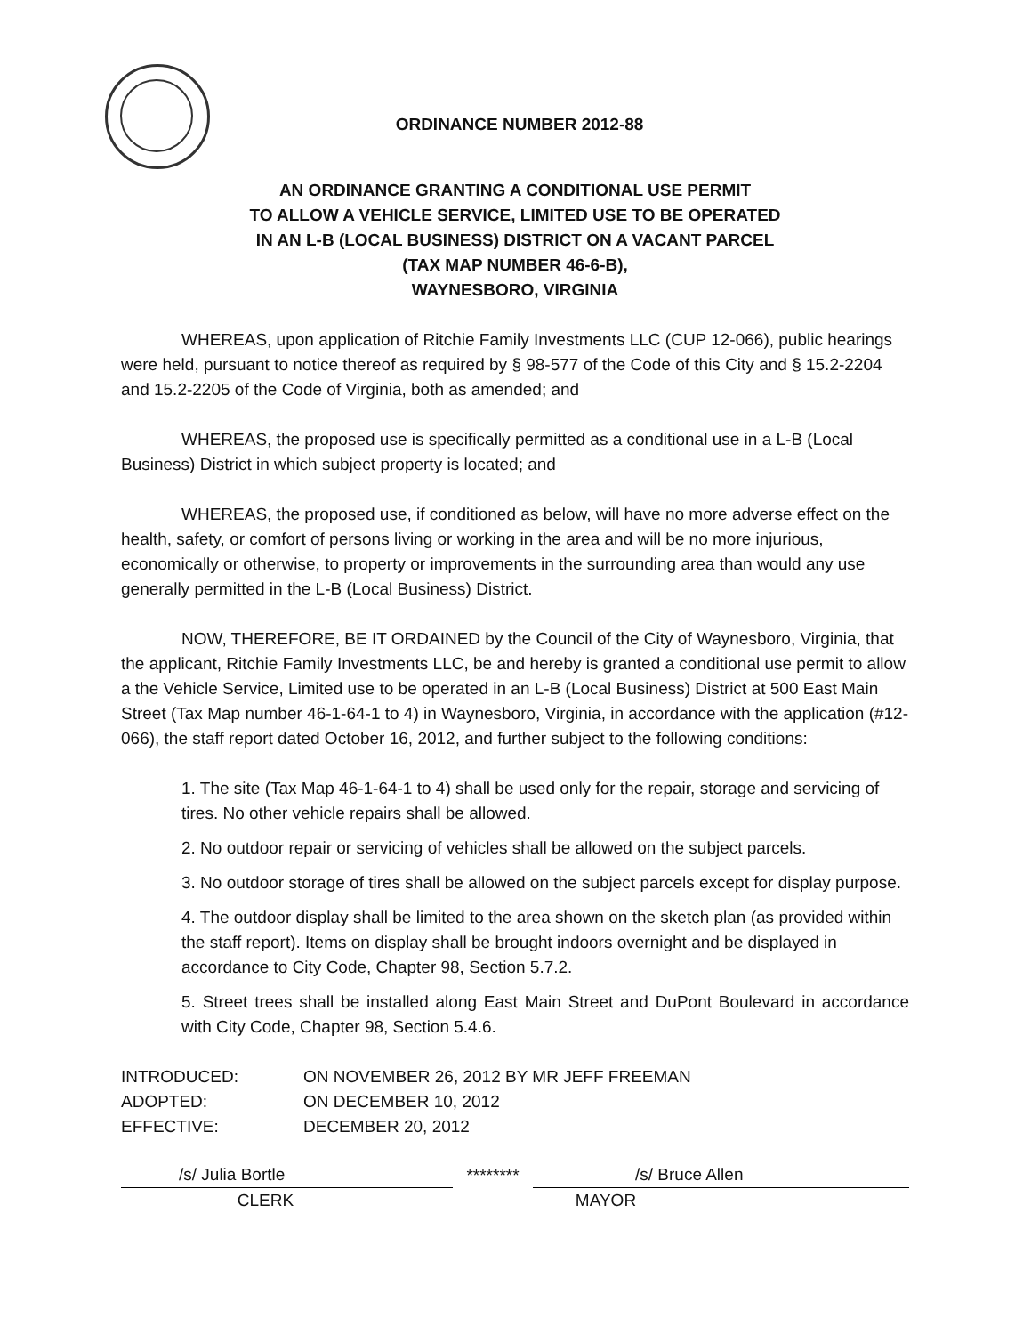ORDINANCE NUMBER 2012-88
AN ORDINANCE GRANTING A CONDITIONAL USE PERMIT
TO ALLOW A VEHICLE SERVICE, LIMITED USE TO BE OPERATED
IN AN L-B (LOCAL BUSINESS) DISTRICT ON A VACANT PARCEL
(TAX MAP NUMBER 46-6-B),
WAYNESBORO, VIRGINIA
WHEREAS, upon application of Ritchie Family Investments LLC (CUP 12-066), public hearings were held, pursuant to notice thereof as required by § 98-577 of the Code of this City and § 15.2-2204 and 15.2-2205 of the Code of Virginia, both as amended; and
WHEREAS, the proposed use is specifically permitted as a conditional use in a L-B (Local Business) District in which subject property is located; and
WHEREAS, the proposed use, if conditioned as below, will have no more adverse effect on the health, safety, or comfort of persons living or working in the area and will be no more injurious, economically or otherwise, to property or improvements in the surrounding area than would any use generally permitted in the L-B (Local Business) District.
NOW, THEREFORE, BE IT ORDAINED by the Council of the City of Waynesboro, Virginia, that the applicant, Ritchie Family Investments LLC, be and hereby is granted a conditional use permit to allow a the Vehicle Service, Limited use to be operated in an L-B (Local Business) District at 500 East Main Street (Tax Map number 46-1-64-1 to 4) in Waynesboro, Virginia, in accordance with the application (#12-066), the staff report dated October 16, 2012, and further subject to the following conditions:
1. The site (Tax Map 46-1-64-1 to 4) shall be used only for the repair, storage and servicing of tires. No other vehicle repairs shall be allowed.
2. No outdoor repair or servicing of vehicles shall be allowed on the subject parcels.
3. No outdoor storage of tires shall be allowed on the subject parcels except for display purpose.
4. The outdoor display shall be limited to the area shown on the sketch plan (as provided within the staff report). Items on display shall be brought indoors overnight and be displayed in accordance to City Code, Chapter 98, Section 5.7.2.
5. Street trees shall be installed along East Main Street and DuPont Boulevard in accordance with City Code, Chapter 98, Section 5.4.6.
INTRODUCED: ON NOVEMBER 26, 2012 BY MR JEFF FREEMAN
ADOPTED: ON DECEMBER 10, 2012
EFFECTIVE: DECEMBER 20, 2012
/s/ Julia Bortle
********
/s/ Bruce Allen
CLERK MAYOR